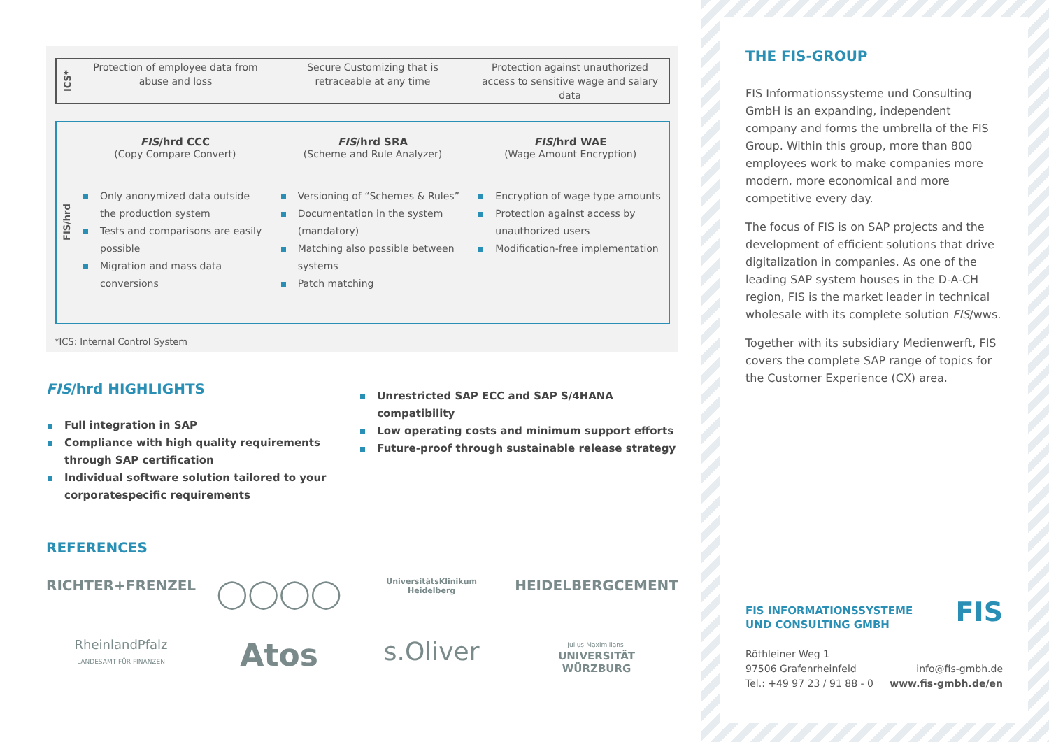ICS*
Protection of employee data from abuse and loss
Secure Customizing that is retraceable at any time
Protection against unauthorized access to sensitive wage and salary data
FIS/hrd
FIS/hrd CCC
(Copy Compare Convert)
Only anonymized data outside the production system
Tests and comparisons are easily possible
Migration and mass data conversions
FIS/hrd SRA
(Scheme and Rule Analyzer)
Versioning of “Schemes & Rules”
Documentation in the system (mandatory)
Matching also possible between systems
Patch matching
FIS/hrd WAE
(Wage Amount Encryption)
Encryption of wage type amounts
Protection against access by unauthorized users
Modification-free implementation
*ICS: Internal Control System
FIS/hrd HIGHLIGHTS
Full integration in SAP
Compliance with high quality requirements through SAP certification
Individual software solution tailored to your corporatespecific requirements
Unrestricted SAP ECC and SAP S/4HANA compatibility
Low operating costs and minimum support efforts
Future-proof through sustainable release strategy
REFERENCES
RICHTER+FRENZEL
◯◯◯◯
UniversitätsKlinikum Heidelberg
HEIDELBERGCEMENT
RheinlandPfalz
LANDESAMT FÜR FINANZEN
Atos
s.Oliver
Julius-Maximilians-
UNIVERSITÄT
WÜRZBURG
THE FIS-GROUP
FIS Informationssysteme und Consulting GmbH is an expanding, independent company and forms the umbrella of the FIS Group. Within this group, more than 800 employees work to make companies more modern, more economical and more competitive every day.
The focus of FIS is on SAP projects and the development of efficient solutions that drive digitalization in companies. As one of the leading SAP system houses in the D-A-CH region, FIS is the market leader in technical wholesale with its complete solution FIS/wws.
Together with its subsidiary Medienwerft, FIS covers the complete SAP range of topics for the Customer Experience (CX) area.
FIS INFORMATIONSSYSTEME
UND CONSULTING GMBH FIS
Röthleiner Weg 1
97506 Grafenrheinfeld
Tel.: +49 97 23 / 91 88 - 0
info@fis-gmbh.de
www.fis-gmbh.de/en